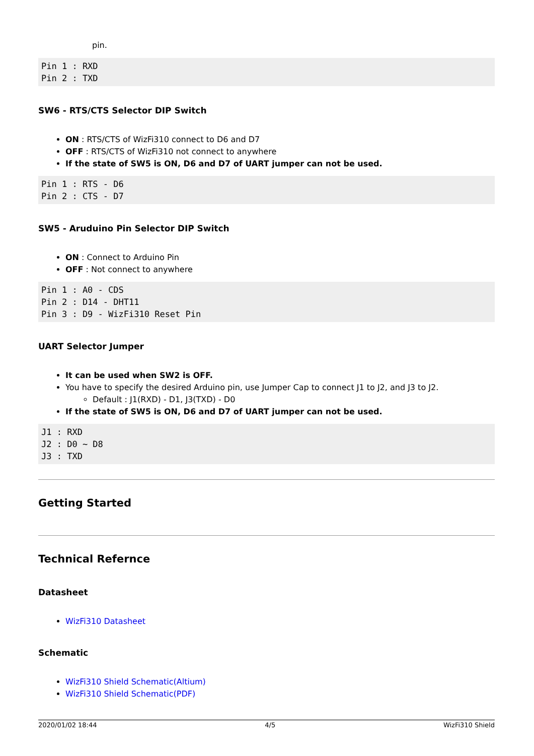pin.
Pin 1 : RXD
Pin 2 : TXD
SW6 - RTS/CTS Selector DIP Switch
ON : RTS/CTS of WizFi310 connect to D6 and D7
OFF : RTS/CTS of WizFi310 not connect to anywhere
If the state of SW5 is ON, D6 and D7 of UART jumper can not be used.
Pin 1 : RTS - D6
Pin 2 : CTS - D7
SW5 - Aruduino Pin Selector DIP Switch
ON : Connect to Arduino Pin
OFF : Not connect to anywhere
Pin 1 : A0 - CDS
Pin 2 : D14 - DHT11
Pin 3 : D9 - WizFi310 Reset Pin
UART Selector Jumper
It can be used when SW2 is OFF.
You have to specify the desired Arduino pin, use Jumper Cap to connect J1 to J2, and J3 to J2.
Default : J1(RXD) - D1, J3(TXD) - D0
If the state of SW5 is ON, D6 and D7 of UART jumper can not be used.
J1 : RXD
J2 : D0 ~ D8
J3 : TXD
Getting Started
Technical Refernce
Datasheet
WizFi310 Datasheet
Schematic
WizFi310 Shield Schematic(Altium)
WizFi310 Shield Schematic(PDF)
2020/01/02 18:44 4/5 WizFi310 Shield